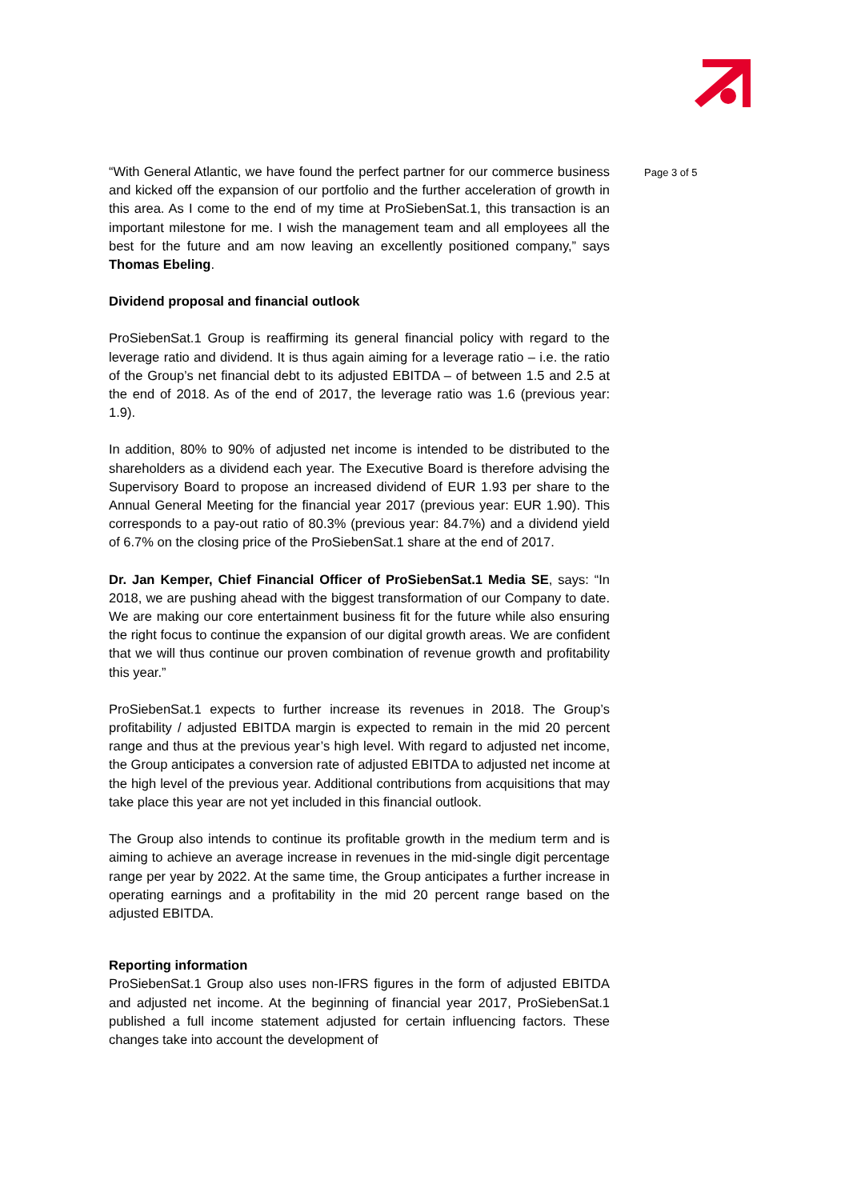“With General Atlantic, we have found the perfect partner for our commerce business and kicked off the expansion of our portfolio and the further acceleration of growth in this area. As I come to the end of my time at ProSiebenSat.1, this transaction is an important milestone for me. I wish the management team and all employees all the best for the future and am now leaving an excellently positioned company,” says Thomas Ebeling.
Dividend proposal and financial outlook
ProSiebenSat.1 Group is reaffirming its general financial policy with regard to the leverage ratio and dividend. It is thus again aiming for a leverage ratio – i.e. the ratio of the Group’s net financial debt to its adjusted EBITDA – of between 1.5 and 2.5 at the end of 2018. As of the end of 2017, the leverage ratio was 1.6 (previous year: 1.9).
In addition, 80% to 90% of adjusted net income is intended to be distributed to the shareholders as a dividend each year. The Executive Board is therefore advising the Supervisory Board to propose an increased dividend of EUR 1.93 per share to the Annual General Meeting for the financial year 2017 (previous year: EUR 1.90). This corresponds to a pay-out ratio of 80.3% (previous year: 84.7%) and a dividend yield of 6.7% on the closing price of the ProSiebenSat.1 share at the end of 2017.
Dr. Jan Kemper, Chief Financial Officer of ProSiebenSat.1 Media SE, says: “In 2018, we are pushing ahead with the biggest transformation of our Company to date. We are making our core entertainment business fit for the future while also ensuring the right focus to continue the expansion of our digital growth areas. We are confident that we will thus continue our proven combination of revenue growth and profitability this year.”
ProSiebenSat.1 expects to further increase its revenues in 2018. The Group’s profitability / adjusted EBITDA margin is expected to remain in the mid 20 percent range and thus at the previous year’s high level. With regard to adjusted net income, the Group anticipates a conversion rate of adjusted EBITDA to adjusted net income at the high level of the previous year. Additional contributions from acquisitions that may take place this year are not yet included in this financial outlook.
The Group also intends to continue its profitable growth in the medium term and is aiming to achieve an average increase in revenues in the mid-single digit percentage range per year by 2022. At the same time, the Group anticipates a further increase in operating earnings and a profitability in the mid 20 percent range based on the adjusted EBITDA.
Reporting information
ProSiebenSat.1 Group also uses non-IFRS figures in the form of adjusted EBITDA and adjusted net income. At the beginning of financial year 2017, ProSiebenSat.1 published a full income statement adjusted for certain influencing factors. These changes take into account the development of
Page 3 of 5